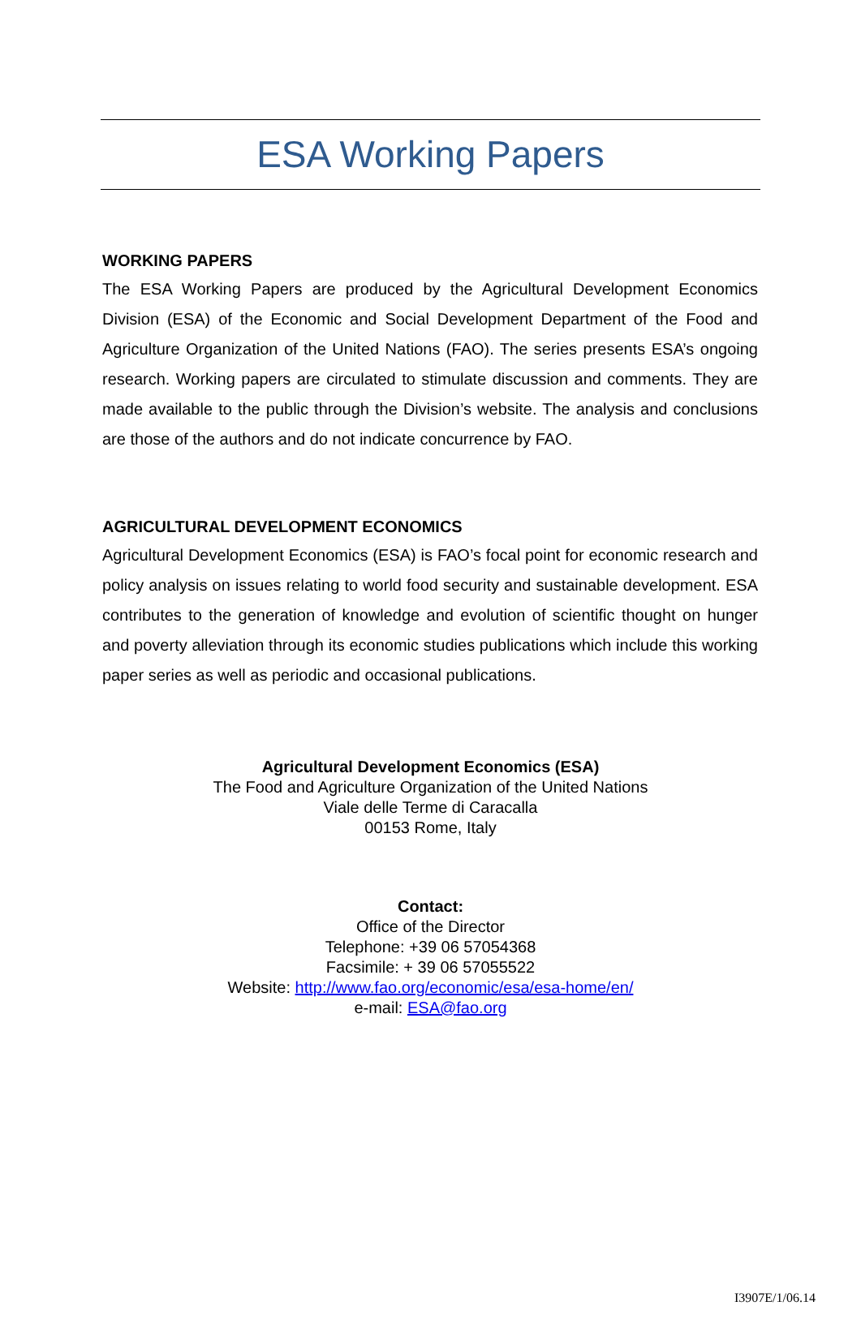ESA Working Papers
WORKING PAPERS
The ESA Working Papers are produced by the Agricultural Development Economics Division (ESA) of the Economic and Social Development Department of the Food and Agriculture Organization of the United Nations (FAO). The series presents ESA’s ongoing research. Working papers are circulated to stimulate discussion and comments. They are made available to the public through the Division’s website. The analysis and conclusions are those of the authors and do not indicate concurrence by FAO.
AGRICULTURAL DEVELOPMENT ECONOMICS
Agricultural Development Economics (ESA) is FAO’s focal point for economic research and policy analysis on issues relating to world food security and sustainable development. ESA contributes to the generation of knowledge and evolution of scientific thought on hunger and poverty alleviation through its economic studies publications which include this working paper series as well as periodic and occasional publications.
Agricultural Development Economics (ESA)
The Food and Agriculture Organization of the United Nations
Viale delle Terme di Caracalla
00153 Rome, Italy
Contact:
Office of the Director
Telephone: +39 06 57054368
Facsimile: + 39 06 57055522
Website: http://www.fao.org/economic/esa/esa-home/en/
e-mail: ESA@fao.org
I3907E/1/06.14